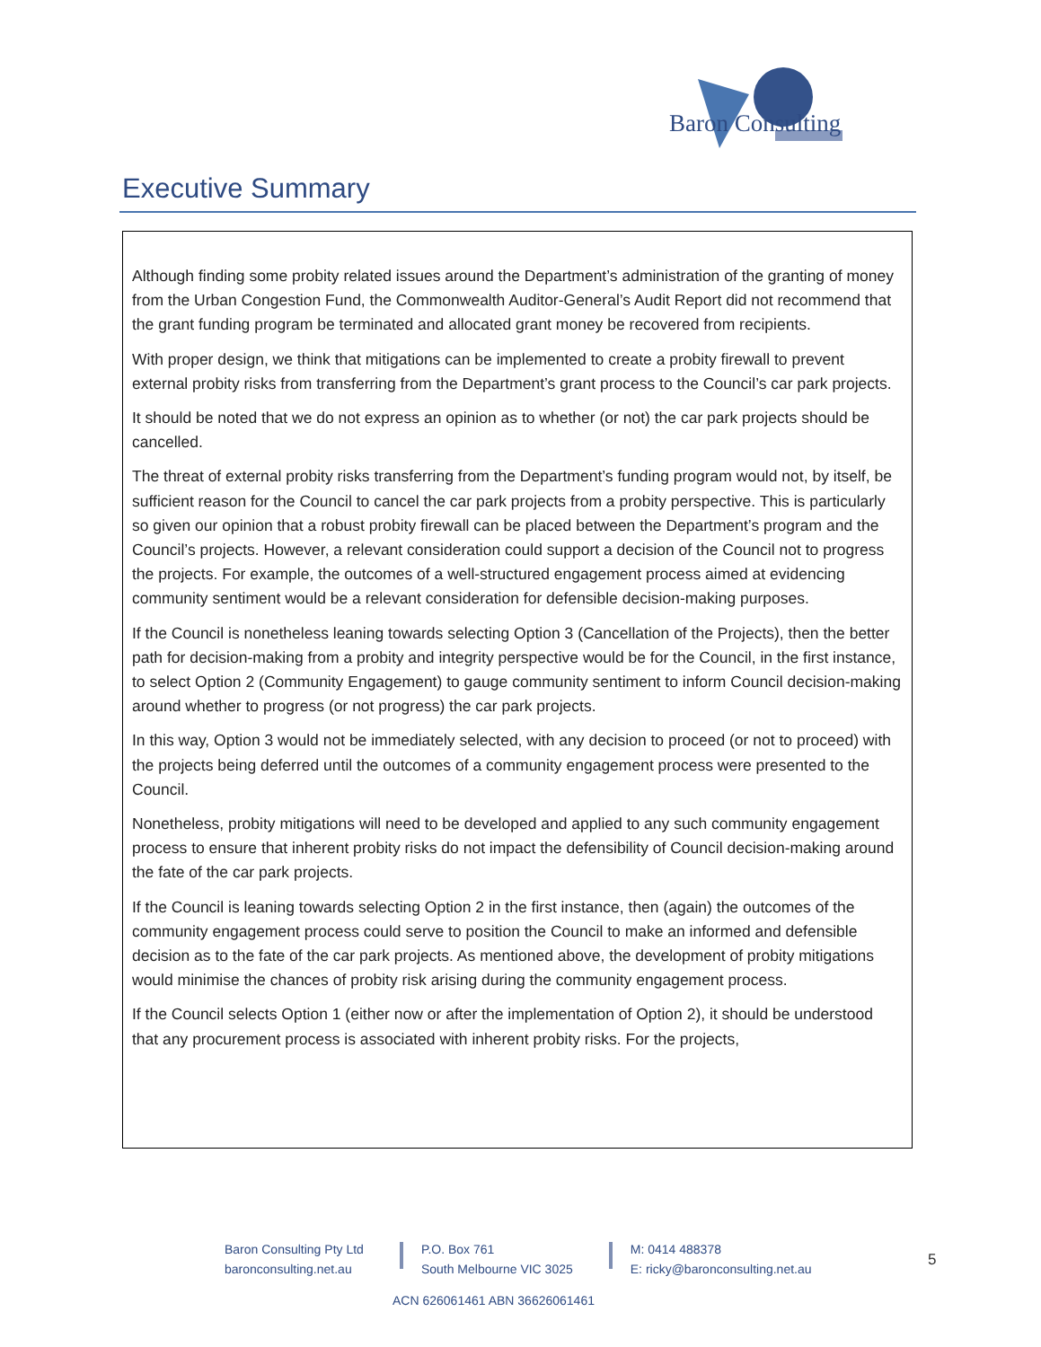Baron Consulting
Executive Summary
Although finding some probity related issues around the Department’s administration of the granting of money from the Urban Congestion Fund, the Commonwealth Auditor-General’s Audit Report did not recommend that the grant funding program be terminated and allocated grant money be recovered from recipients.
With proper design, we think that mitigations can be implemented to create a probity firewall to prevent external probity risks from transferring from the Department’s grant process to the Council’s car park projects.
It should be noted that we do not express an opinion as to whether (or not) the car park projects should be cancelled.
The threat of external probity risks transferring from the Department’s funding program would not, by itself, be sufficient reason for the Council to cancel the car park projects from a probity perspective. This is particularly so given our opinion that a robust probity firewall can be placed between the Department’s program and the Council’s projects. However, a relevant consideration could support a decision of the Council not to progress the projects. For example, the outcomes of a well-structured engagement process aimed at evidencing community sentiment would be a relevant consideration for defensible decision-making purposes.
If the Council is nonetheless leaning towards selecting Option 3 (Cancellation of the Projects), then the better path for decision-making from a probity and integrity perspective would be for the Council, in the first instance, to select Option 2 (Community Engagement) to gauge community sentiment to inform Council decision-making around whether to progress (or not progress) the car park projects.
In this way, Option 3 would not be immediately selected, with any decision to proceed (or not to proceed) with the projects being deferred until the outcomes of a community engagement process were presented to the Council.
Nonetheless, probity mitigations will need to be developed and applied to any such community engagement process to ensure that inherent probity risks do not impact the defensibility of Council decision-making around the fate of the car park projects.
If the Council is leaning towards selecting Option 2 in the first instance, then (again) the outcomes of the community engagement process could serve to position the Council to make an informed and defensible decision as to the fate of the car park projects. As mentioned above, the development of probity mitigations would minimise the chances of probity risk arising during the community engagement process.
If the Council selects Option 1 (either now or after the implementation of Option 2), it should be understood that any procurement process is associated with inherent probity risks. For the projects,
Baron Consulting Pty Ltd
baronconsulting.net.au
P.O. Box 761
South Melbourne VIC 3025
M: 0414 488378
E: ricky@baronconsulting.net.au
5
ACN 626061461 ABN 36626061461